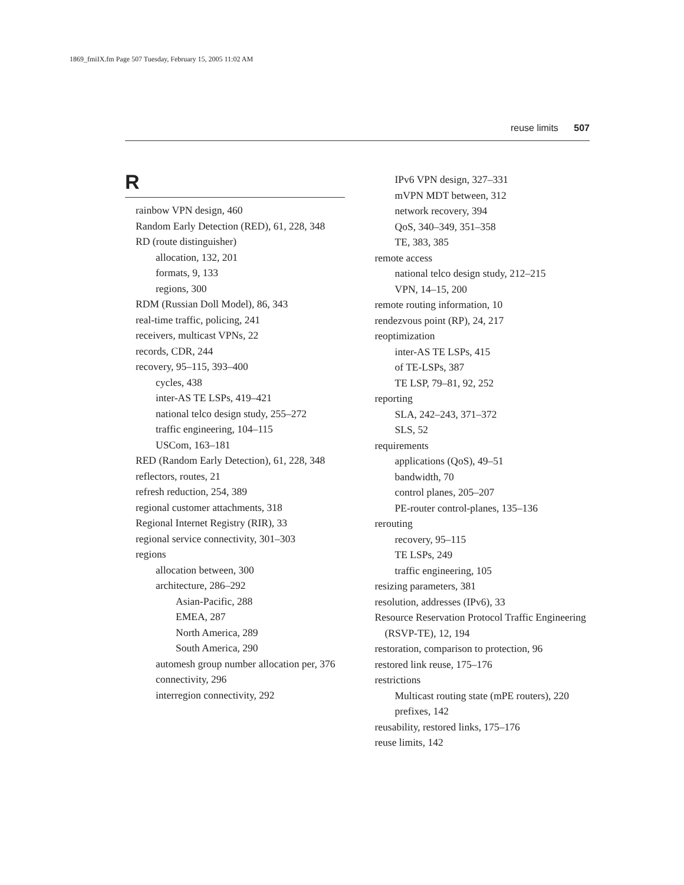1869_fmiIX.fm Page 507 Tuesday, February 15, 2005 11:02 AM
reuse limits 507
R
rainbow VPN design, 460
Random Early Detection (RED), 61, 228, 348
RD (route distinguisher)
allocation, 132, 201
formats, 9, 133
regions, 300
RDM (Russian Doll Model), 86, 343
real-time traffic, policing, 241
receivers, multicast VPNs, 22
records, CDR, 244
recovery, 95–115, 393–400
cycles, 438
inter-AS TE LSPs, 419–421
national telco design study, 255–272
traffic engineering, 104–115
USCom, 163–181
RED (Random Early Detection), 61, 228, 348
reflectors, routes, 21
refresh reduction, 254, 389
regional customer attachments, 318
Regional Internet Registry (RIR), 33
regional service connectivity, 301–303
regions
allocation between, 300
architecture, 286–292
Asian-Pacific, 288
EMEA, 287
North America, 289
South America, 290
automesh group number allocation per, 376
connectivity, 296
interregion connectivity, 292
IPv6 VPN design, 327–331
mVPN MDT between, 312
network recovery, 394
QoS, 340–349, 351–358
TE, 383, 385
remote access
national telco design study, 212–215
VPN, 14–15, 200
remote routing information, 10
rendezvous point (RP), 24, 217
reoptimization
inter-AS TE LSPs, 415
of TE-LSPs, 387
TE LSP, 79–81, 92, 252
reporting
SLA, 242–243, 371–372
SLS, 52
requirements
applications (QoS), 49–51
bandwidth, 70
control planes, 205–207
PE-router control-planes, 135–136
rerouting
recovery, 95–115
TE LSPs, 249
traffic engineering, 105
resizing parameters, 381
resolution, addresses (IPv6), 33
Resource Reservation Protocol Traffic Engineering (RSVP-TE), 12, 194
restoration, comparison to protection, 96
restored link reuse, 175–176
restrictions
Multicast routing state (mPE routers), 220
prefixes, 142
reusability, restored links, 175–176
reuse limits, 142